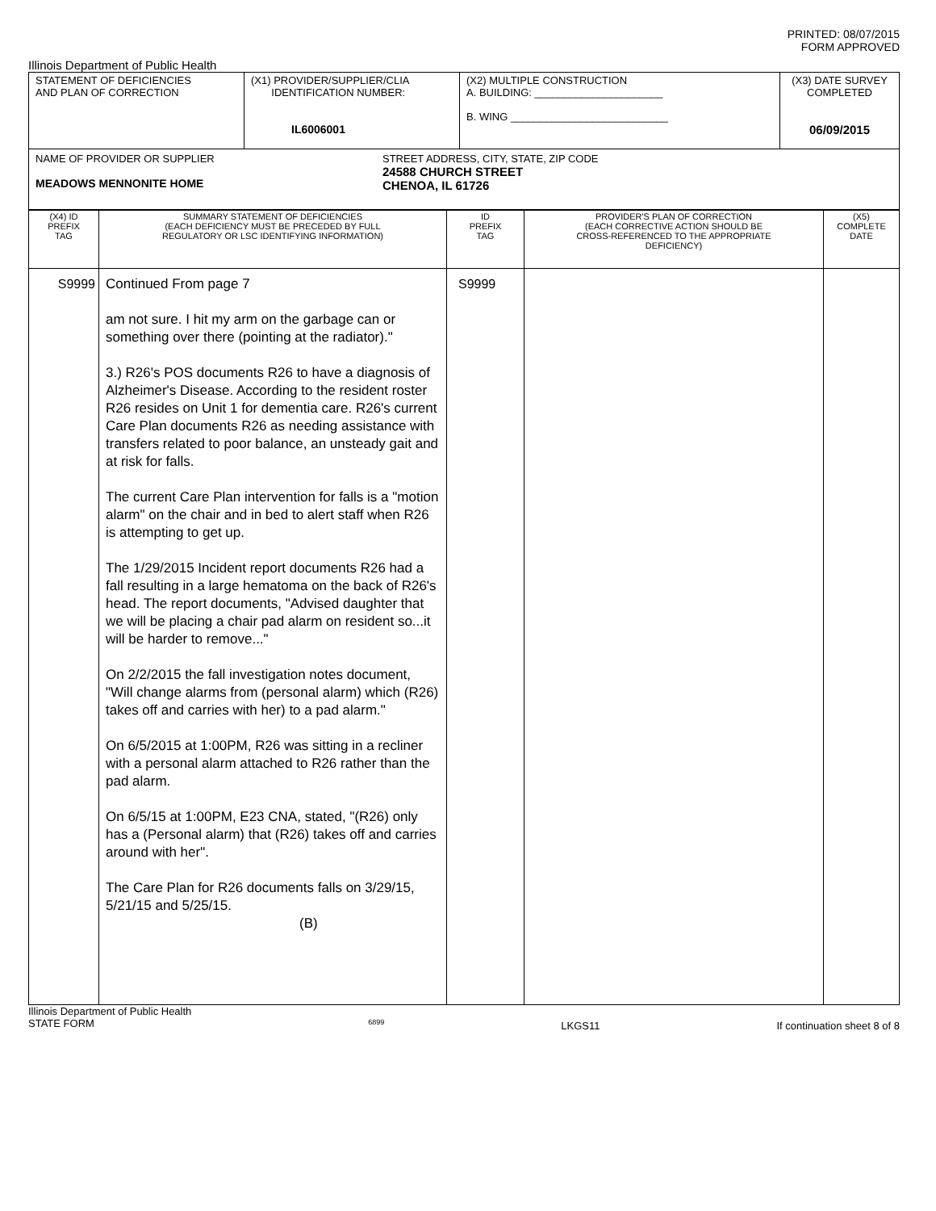PRINTED: 08/07/2015
FORM APPROVED
Illinois Department of Public Health
| STATEMENT OF DEFICIENCIES AND PLAN OF CORRECTION | (X1) PROVIDER/SUPPLIER/CLIA IDENTIFICATION NUMBER: IL6006001 | (X2) MULTIPLE CONSTRUCTION A. BUILDING: ______________________ B. WING ___________________________ | (X3) DATE SURVEY COMPLETED 06/09/2015 |
| NAME OF PROVIDER OR SUPPLIER MEADOWS MENNONITE HOME STREET ADDRESS, CITY, STATE, ZIP CODE 24588 CHURCH STREET CHENOA, IL 61726 | | | |
| (X4) ID PREFIX TAG | SUMMARY STATEMENT OF DEFICIENCIES (EACH DEFICIENCY MUST BE PRECEDED BY FULL REGULATORY OR LSC IDENTIFYING INFORMATION) | ID PREFIX TAG | PROVIDER'S PLAN OF CORRECTION (EACH CORRECTIVE ACTION SHOULD BE CROSS-REFERENCED TO THE APPROPRIATE DEFICIENCY) | (X5) COMPLETE DATE |
| S9999 | Continued From page 7 am not sure. I hit my arm on the garbage can or something over there (pointing at the radiator)." 3.) R26's POS documents R26 to have a diagnosis of Alzheimer's Disease. According to the resident roster R26 resides on Unit 1 for dementia care. R26's current Care Plan documents R26 as needing assistance with transfers related to poor balance, an unsteady gait and at risk for falls. The current Care Plan intervention for falls is a "motion alarm" on the chair and in bed to alert staff when R26 is attempting to get up. The 1/29/2015 Incident report documents R26 had a fall resulting in a large hematoma on the back of R26's head. The report documents, "Advised daughter that we will be placing a chair pad alarm on resident so...it will be harder to remove..." On 2/2/2015 the fall investigation notes document, "Will change alarms from (personal alarm) which (R26) takes off and carries with her) to a pad alarm." On 6/5/2015 at 1:00PM, R26 was sitting in a recliner with a personal alarm attached to R26 rather than the pad alarm. On 6/5/15 at 1:00PM, E23 CNA, stated, "(R26) only has a (Personal alarm) that (R26) takes off and carries around with her". The Care Plan for R26 documents falls on 3/29/15, 5/21/15 and 5/25/15. (B) | S9999 | | |
Illinois Department of Public Health
STATE FORM
6899
LKGS11 If continuation sheet 8 of 8